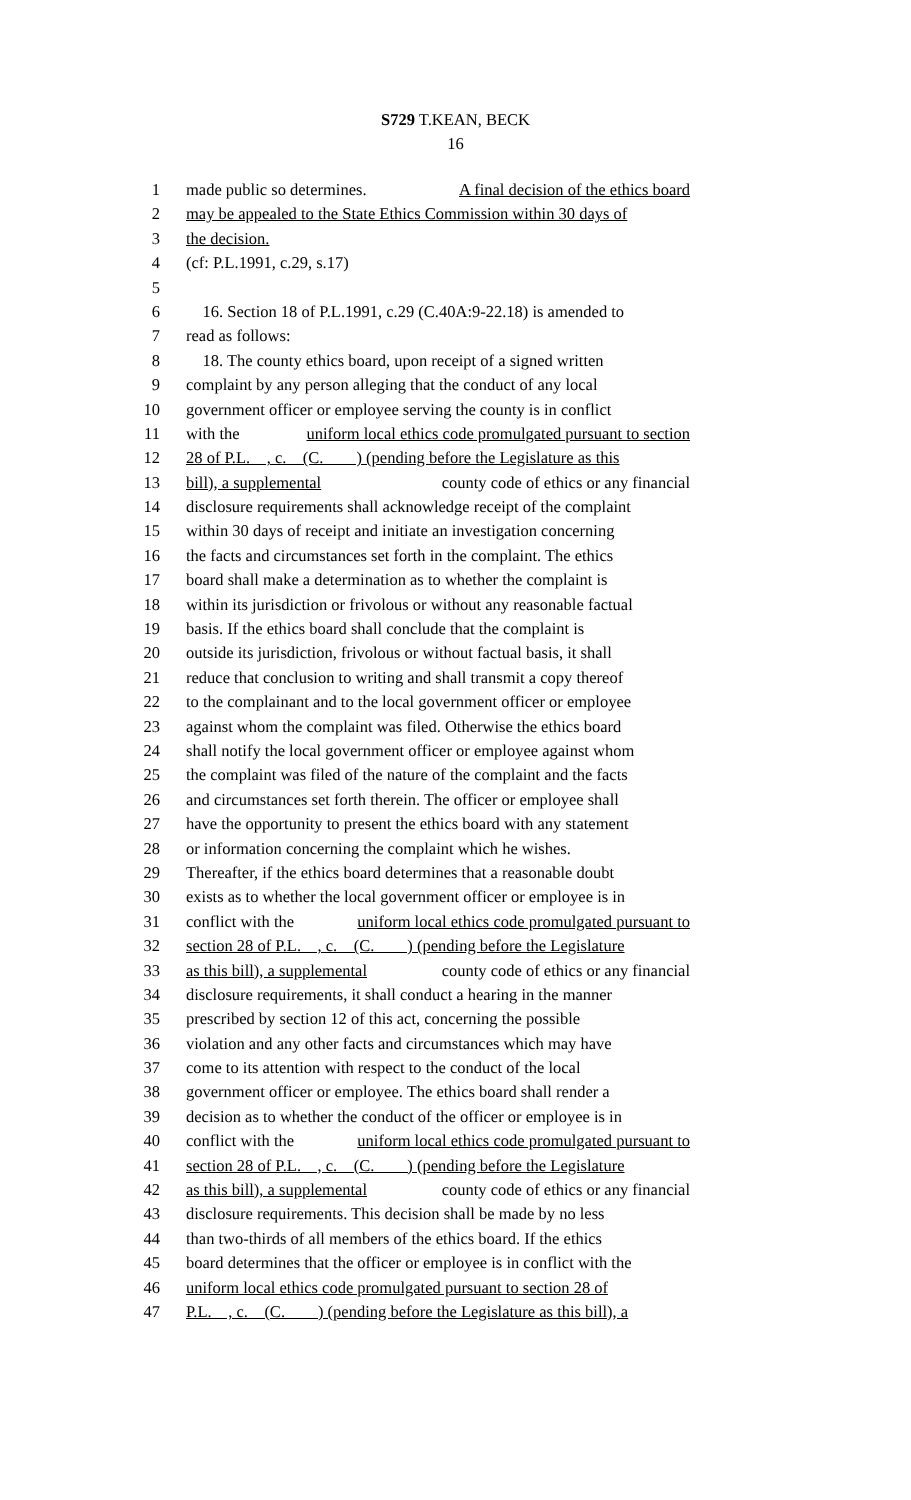S729 T.KEAN, BECK
16
1 made public so determines. A final decision of the ethics board
2 may be appealed to the State Ethics Commission within 30 days of
3 the decision.
4 (cf: P.L.1991, c.29, s.17)
5
6 16. Section 18 of P.L.1991, c.29 (C.40A:9-22.18) is amended to
7 read as follows:
8 18. The county ethics board, upon receipt of a signed written
9 complaint by any person alleging that the conduct of any local
10 government officer or employee serving the county is in conflict
11 with the uniform local ethics code promulgated pursuant to section
12 28 of P.L. , c. (C. ) (pending before the Legislature as this
13 bill), a supplemental county code of ethics or any financial
14 disclosure requirements shall acknowledge receipt of the complaint
15 within 30 days of receipt and initiate an investigation concerning
16 the facts and circumstances set forth in the complaint. The ethics
17 board shall make a determination as to whether the complaint is
18 within its jurisdiction or frivolous or without any reasonable factual
19 basis. If the ethics board shall conclude that the complaint is
20 outside its jurisdiction, frivolous or without factual basis, it shall
21 reduce that conclusion to writing and shall transmit a copy thereof
22 to the complainant and to the local government officer or employee
23 against whom the complaint was filed. Otherwise the ethics board
24 shall notify the local government officer or employee against whom
25 the complaint was filed of the nature of the complaint and the facts
26 and circumstances set forth therein. The officer or employee shall
27 have the opportunity to present the ethics board with any statement
28 or information concerning the complaint which he wishes.
29 Thereafter, if the ethics board determines that a reasonable doubt
30 exists as to whether the local government officer or employee is in
31 conflict with the uniform local ethics code promulgated pursuant to
32 section 28 of P.L. , c. (C. ) (pending before the Legislature
33 as this bill), a supplemental county code of ethics or any financial
34 disclosure requirements, it shall conduct a hearing in the manner
35 prescribed by section 12 of this act, concerning the possible
36 violation and any other facts and circumstances which may have
37 come to its attention with respect to the conduct of the local
38 government officer or employee. The ethics board shall render a
39 decision as to whether the conduct of the officer or employee is in
40 conflict with the uniform local ethics code promulgated pursuant to
41 section 28 of P.L. , c. (C. ) (pending before the Legislature
42 as this bill), a supplemental county code of ethics or any financial
43 disclosure requirements. This decision shall be made by no less
44 than two-thirds of all members of the ethics board. If the ethics
45 board determines that the officer or employee is in conflict with the
46 uniform local ethics code promulgated pursuant to section 28 of
47 P.L. , c. (C. ) (pending before the Legislature as this bill), a